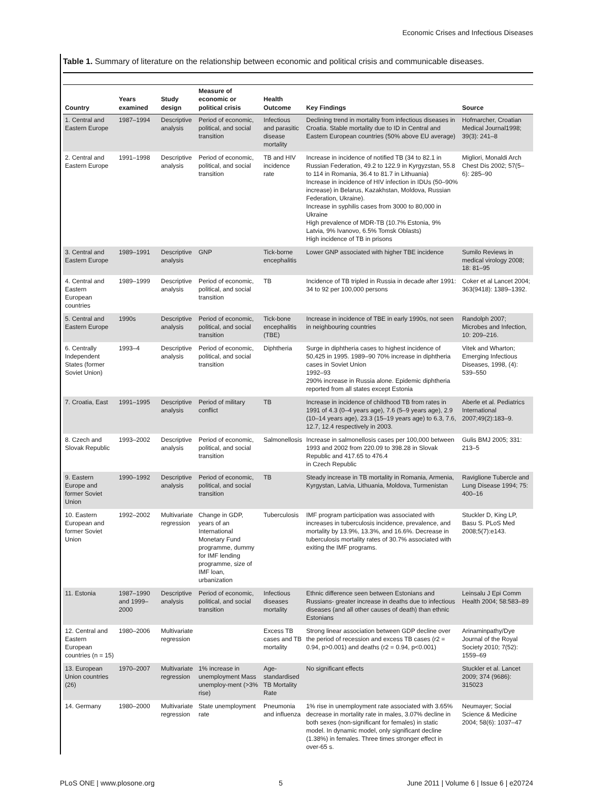Economic Crises and Infectious Diseases
Table 1. Summary of literature on the relationship between economic and political crisis and communicable diseases.
| Country | Years examined | Study design | Measure of economic or political crisis | Health Outcome | Key Findings | Source |
| --- | --- | --- | --- | --- | --- | --- |
| 1. Central and Eastern Europe | 1987–1994 | Descriptive analysis | Period of economic, political, and social transition | Infectious and parasitic disease mortality | Declining trend in mortality from infectious diseases in Croatia. Stable mortality due to ID in Central and Eastern European countries (50% above EU average) | Hofmarcher, Croatian Medical Journal1998; 39(3): 241–8 |
| 2. Central and Eastern Europe | 1991–1998 | Descriptive analysis | Period of economic, political, and social transition | TB and HIV incidence rate | Increase in incidence of notified TB (34 to 82.1 in Russian Federation, 49.2 to 122.9 in Kyrgyzstan, 55.8 to 114 in Romania, 36.4 to 81.7 in Lithuania) Increase in incidence of HIV infection in IDUs (50–90% increase) in Belarus, Kazakhstan, Moldova, Russian Federation, Ukraine). Increase in syphilis cases from 3000 to 80,000 in Ukraine High prevalence of MDR-TB (10.7% Estonia, 9% Latvia, 9% Ivanovo, 6.5% Tomsk Oblasts) High incidence of TB in prisons | Migliori, Monaldi Arch Chest Dis 2002; 57(5–6): 285–90 |
| 3. Central and Eastern Europe | 1989–1991 | Descriptive analysis | GNP | Tick-borne encephalitis | Lower GNP associated with higher TBE incidence | Sumilo Reviews in medical virology 2008; 18: 81–95 |
| 4. Central and Eastern European countries | 1989–1999 | Descriptive analysis | Period of economic, political, and social transition | TB | Incidence of TB tripled in Russia in decade after 1991: 34 to 92 per 100,000 persons | Coker et al Lancet 2004; 363(9418): 1389–1392. |
| 5. Central and Eastern Europe | 1990s | Descriptive analysis | Period of economic, political, and social transition | Tick-bone encephalitis (TBE) | Increase in incidence of TBE in early 1990s, not seen in neighbouring countries | Randolph 2007; Microbes and Infection, 10: 209–216. |
| 6. Centrally Independent States (former Soviet Union) | 1993–4 | Descriptive analysis | Period of economic, political, and social transition | Diphtheria | Surge in diphtheria cases to highest incidence of 50,425 in 1995. 1989–90 70% increase in diphtheria cases in Soviet Union 1992–93 290% increase in Russia alone. Epidemic diphtheria reported from all states except Estonia | Vitek and Wharton; Emerging Infectious Diseases, 1998, (4): 539–550 |
| 7. Croatia, East | 1991–1995 | Descriptive analysis | Period of military conflict | TB | Increase in incidence of childhood TB from rates in 1991 of 4.3 (0–4 years age), 7.6 (5–9 years age), 2.9 (10–14 years age), 23.3 (15–19 years age) to 6.3, 7.6, 12.7, 12.4 respectively in 2003. | Aberle et al. Pediatrics International 2007;49(2):183–9. |
| 8. Czech and Slovak Republic | 1993–2002 | Descriptive analysis | Period of economic, political, and social transition | Salmonellosis | Increase in salmonellosis cases per 100,000 between 1993 and 2002 from 220.09 to 398.28 in Slovak Republic and 417.65 to 476.4 in Czech Republic | Gulis BMJ 2005; 331: 213–5 |
| 9. Eastern Europe and former Soviet Union | 1990–1992 | Descriptive analysis | Period of economic, political, and social transition | TB | Steady increase in TB mortality in Romania, Armenia, Kyrgystan, Latvia, Lithuania, Moldova, Turmenistan | Raviglione Tubercle and Lung Disease 1994; 75: 400–16 |
| 10. Eastern European and former Soviet Union | 1992–2002 | Multivariate regression | Change in GDP, years of an International Monetary Fund programme, dummy for IMF lending programme, size of IMF loan, urbanization | Tuberculosis | IMF program participation was associated with increases in tuberculosis incidence, prevalence, and mortality by 13.9%, 13.3%, and 16.6%. Decrease in tuberculosis mortality rates of 30.7% associated with exiting the IMF programs. | Stuckler D, King LP, Basu S. PLoS Med 2008;5(7):e143. |
| 11. Estonia | 1987–1990 and 1999–2000 | Descriptive analysis | Period of economic, political, and social transition | Infectious diseases mortality | Ethnic difference seen between Estonians and Russians- greater increase in deaths due to infectious diseases (and all other causes of death) than ethnic Estonians | Leinsalu J Epi Comm Health 2004; 58:583–89 |
| 12. Central and Eastern European countries (n = 15) | 1980–2006 | Multivariate regression | | Excess TB cases and TB mortality | Strong linear association between GDP decline over the period of recession and excess TB cases (r2 = 0.94, p>0.001) and deaths (r2 = 0.94, p<0.001) | Arinaminpathy/Dye Journal of the Royal Society 2010; 7(52): 1559–69 |
| 13. European Union countries (26) | 1970–2007 | Multivariate regression | 1% increase in unemployment Mass unemploy-ment (>3% rise) | Age-standardised TB Mortality Rate | No significant effects | Stuckler et al. Lancet 2009; 374 (9686): 315023 |
| 14. Germany | 1980–2000 | Multivariate regression | State unemployment rate | Pneumonia and influenza | 1% rise in unemployment rate associated with 3.65% decrease in mortality rate in males, 3.07% decline in both sexes (non-significant for females) in static model. In dynamic model, only significant decline (1.38%) in females. Three times stronger effect in over-65 s. | Neumayer; Social Science & Medicine 2004; 58(6): 1037–47 |
PLoS ONE | www.plosone.org 5 June 2011 | Volume 6 | Issue 6 | e20724